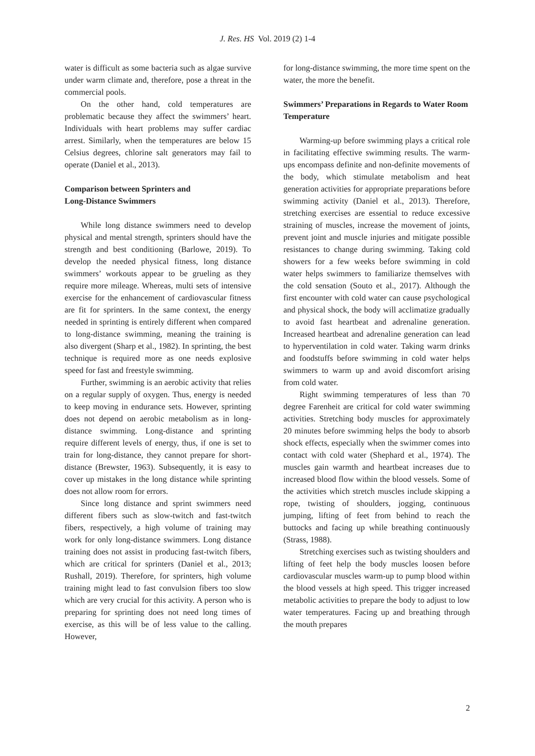J. Res. HS Vol. 2019 (2) 1-4
water is difficult as some bacteria such as algae survive under warm climate and, therefore, pose a threat in the commercial pools.
On the other hand, cold temperatures are problematic because they affect the swimmers’ heart. Individuals with heart problems may suffer cardiac arrest. Similarly, when the temperatures are below 15 Celsius degrees, chlorine salt generators may fail to operate (Daniel et al., 2013).
Comparison between Sprinters and
Long-Distance Swimmers
While long distance swimmers need to develop physical and mental strength, sprinters should have the strength and best conditioning (Barlowe, 2019). To develop the needed physical fitness, long distance swimmers’ workouts appear to be grueling as they require more mileage. Whereas, multi sets of intensive exercise for the enhancement of cardiovascular fitness are fit for sprinters. In the same context, the energy needed in sprinting is entirely different when compared to long-distance swimming, meaning the training is also divergent (Sharp et al., 1982). In sprinting, the best technique is required more as one needs explosive speed for fast and freestyle swimming.
Further, swimming is an aerobic activity that relies on a regular supply of oxygen. Thus, energy is needed to keep moving in endurance sets. However, sprinting does not depend on aerobic metabolism as in long-distance swimming. Long-distance and sprinting require different levels of energy, thus, if one is set to train for long-distance, they cannot prepare for short-distance (Brewster, 1963). Subsequently, it is easy to cover up mistakes in the long distance while sprinting does not allow room for errors.
Since long distance and sprint swimmers need different fibers such as slow-twitch and fast-twitch fibers, respectively, a high volume of training may work for only long-distance swimmers. Long distance training does not assist in producing fast-twitch fibers, which are critical for sprinters (Daniel et al., 2013; Rushall, 2019). Therefore, for sprinters, high volume training might lead to fast convulsion fibers too slow which are very crucial for this activity. A person who is preparing for sprinting does not need long times of exercise, as this will be of less value to the calling. However,
for long-distance swimming, the more time spent on the water, the more the benefit.
Swimmers’ Preparations in Regards to Water Room Temperature
Warming-up before swimming plays a critical role in facilitating effective swimming results. The warm-ups encompass definite and non-definite movements of the body, which stimulate metabolism and heat generation activities for appropriate preparations before swimming activity (Daniel et al., 2013). Therefore, stretching exercises are essential to reduce excessive straining of muscles, increase the movement of joints, prevent joint and muscle injuries and mitigate possible resistances to change during swimming. Taking cold showers for a few weeks before swimming in cold water helps swimmers to familiarize themselves with the cold sensation (Souto et al., 2017). Although the first encounter with cold water can cause psychological and physical shock, the body will acclimatize gradually to avoid fast heartbeat and adrenaline generation. Increased heartbeat and adrenaline generation can lead to hyperventilation in cold water. Taking warm drinks and foodstuffs before swimming in cold water helps swimmers to warm up and avoid discomfort arising from cold water.
Right swimming temperatures of less than 70 degree Farenheit are critical for cold water swimming activities. Stretching body muscles for approximately 20 minutes before swimming helps the body to absorb shock effects, especially when the swimmer comes into contact with cold water (Shephard et al., 1974). The muscles gain warmth and heartbeat increases due to increased blood flow within the blood vessels. Some of the activities which stretch muscles include skipping a rope, twisting of shoulders, jogging, continuous jumping, lifting of feet from behind to reach the buttocks and facing up while breathing continuously (Strass, 1988).
Stretching exercises such as twisting shoulders and lifting of feet help the body muscles loosen before cardiovascular muscles warm-up to pump blood within the blood vessels at high speed. This trigger increased metabolic activities to prepare the body to adjust to low water temperatures. Facing up and breathing through the mouth prepares
2